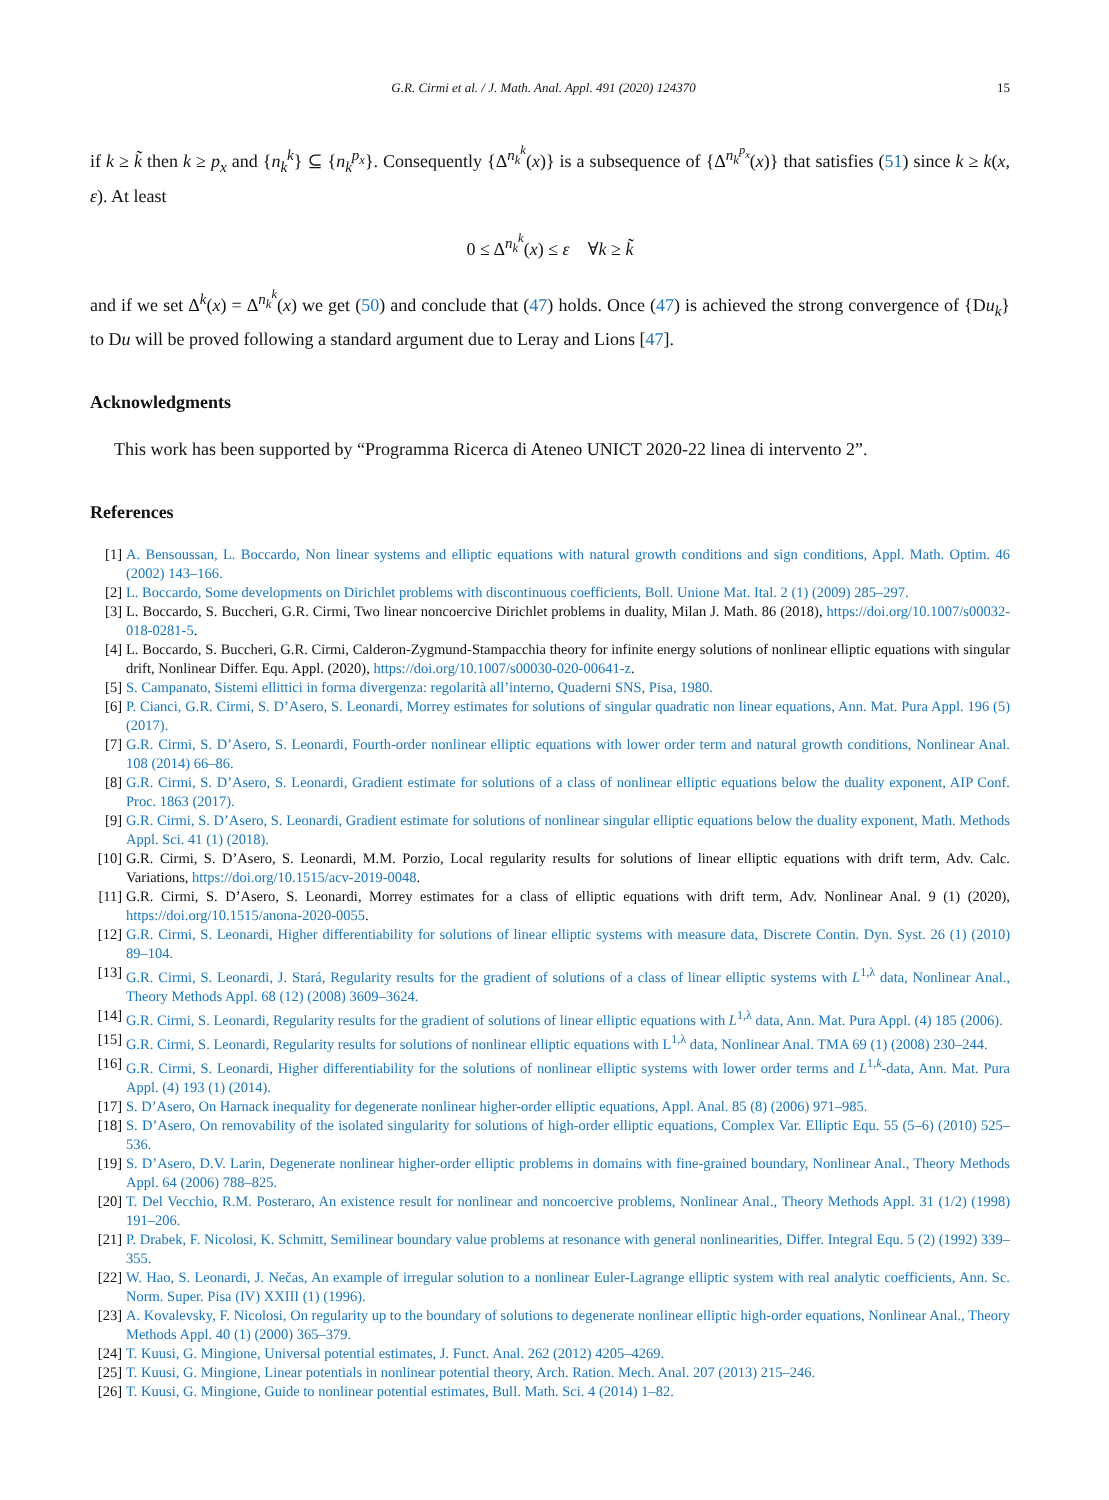G.R. Cirmi et al. / J. Math. Anal. Appl. 491 (2020) 124370 15
if k ≥ k̃ then k ≥ p<sub>x</sub> and {n<sub>k</sub><sup>k</sup>} ⊆ {n<sub>k</sub><sup>p<sub>x</sub></sup>}. Consequently {Δ<sup>n<sub>k</sub><sup>k</sup></sup>(x)} is a subsequence of {Δ<sup>n<sub>k</sub><sup>p<sub>x</sub></sup></sup>(x)} that satisfies (51) since k ≥ k(x, ε). At least
0 ≤ Δ<sup>n<sub>k</sub><sup>k</sup></sup>(x) ≤ ε ∀k ≥ k̃
and if we set Δ<sup>k</sup>(x) = Δ<sup>n<sub>k</sub><sup>k</sup></sup>(x) we get (50) and conclude that (47) holds. Once (47) is achieved the strong convergence of {Du<sub>k</sub>} to Du will be proved following a standard argument due to Leray and Lions [47].
Acknowledgments
This work has been supported by “Programma Ricerca di Ateneo UNICT 2020-22 linea di intervento 2”.
References
[1] A. Bensoussan, L. Boccardo, Non linear systems and elliptic equations with natural growth conditions and sign conditions, Appl. Math. Optim. 46 (2002) 143–166.
[2] L. Boccardo, Some developments on Dirichlet problems with discontinuous coefficients, Boll. Unione Mat. Ital. 2 (1) (2009) 285–297.
[3] L. Boccardo, S. Buccheri, G.R. Cirmi, Two linear noncoercive Dirichlet problems in duality, Milan J. Math. 86 (2018), https://doi.org/10.1007/s00032-018-0281-5.
[4] L. Boccardo, S. Buccheri, G.R. Cirmi, Calderon-Zygmund-Stampacchia theory for infinite energy solutions of nonlinear elliptic equations with singular drift, Nonlinear Differ. Equ. Appl. (2020), https://doi.org/10.1007/s00030-020-00641-z.
[5] S. Campanato, Sistemi ellittici in forma divergenza: regolarità all’interno, Quaderni SNS, Pisa, 1980.
[6] P. Cianci, G.R. Cirmi, S. D’Asero, S. Leonardi, Morrey estimates for solutions of singular quadratic non linear equations, Ann. Mat. Pura Appl. 196 (5) (2017).
[7] G.R. Cirmi, S. D’Asero, S. Leonardi, Fourth-order nonlinear elliptic equations with lower order term and natural growth conditions, Nonlinear Anal. 108 (2014) 66–86.
[8] G.R. Cirmi, S. D’Asero, S. Leonardi, Gradient estimate for solutions of a class of nonlinear elliptic equations below the duality exponent, AIP Conf. Proc. 1863 (2017).
[9] G.R. Cirmi, S. D’Asero, S. Leonardi, Gradient estimate for solutions of nonlinear singular elliptic equations below the duality exponent, Math. Methods Appl. Sci. 41 (1) (2018).
[10] G.R. Cirmi, S. D’Asero, S. Leonardi, M.M. Porzio, Local regularity results for solutions of linear elliptic equations with drift term, Adv. Calc. Variations, https://doi.org/10.1515/acv-2019-0048.
[11] G.R. Cirmi, S. D’Asero, S. Leonardi, Morrey estimates for a class of elliptic equations with drift term, Adv. Nonlinear Anal. 9 (1) (2020), https://doi.org/10.1515/anona-2020-0055.
[12] G.R. Cirmi, S. Leonardi, Higher differentiability for solutions of linear elliptic systems with measure data, Discrete Contin. Dyn. Syst. 26 (1) (2010) 89–104.
[13] G.R. Cirmi, S. Leonardi, J. Stará, Regularity results for the gradient of solutions of a class of linear elliptic systems with L<sup>1,λ</sup> data, Nonlinear Anal., Theory Methods Appl. 68 (12) (2008) 3609–3624.
[14] G.R. Cirmi, S. Leonardi, Regularity results for the gradient of solutions of linear elliptic equations with L<sup>1,λ</sup> data, Ann. Mat. Pura Appl. (4) 185 (2006).
[15] G.R. Cirmi, S. Leonardi, Regularity results for solutions of nonlinear elliptic equations with L<sup>1,λ</sup> data, Nonlinear Anal. TMA 69 (1) (2008) 230–244.
[16] G.R. Cirmi, S. Leonardi, Higher differentiability for the solutions of nonlinear elliptic systems with lower order terms and L<sup>1,k</sup>-data, Ann. Mat. Pura Appl. (4) 193 (1) (2014).
[17] S. D’Asero, On Harnack inequality for degenerate nonlinear higher-order elliptic equations, Appl. Anal. 85 (8) (2006) 971–985.
[18] S. D’Asero, On removability of the isolated singularity for solutions of high-order elliptic equations, Complex Var. Elliptic Equ. 55 (5–6) (2010) 525–536.
[19] S. D’Asero, D.V. Larin, Degenerate nonlinear higher-order elliptic problems in domains with fine-grained boundary, Nonlinear Anal., Theory Methods Appl. 64 (2006) 788–825.
[20] T. Del Vecchio, R.M. Posteraro, An existence result for nonlinear and noncoercive problems, Nonlinear Anal., Theory Methods Appl. 31 (1/2) (1998) 191–206.
[21] P. Drabek, F. Nicolosi, K. Schmitt, Semilinear boundary value problems at resonance with general nonlinearities, Differ. Integral Equ. 5 (2) (1992) 339–355.
[22] W. Hao, S. Leonardi, J. Nečas, An example of irregular solution to a nonlinear Euler-Lagrange elliptic system with real analytic coefficients, Ann. Sc. Norm. Super. Pisa (IV) XXIII (1) (1996).
[23] A. Kovalevsky, F. Nicolosi, On regularity up to the boundary of solutions to degenerate nonlinear elliptic high-order equations, Nonlinear Anal., Theory Methods Appl. 40 (1) (2000) 365–379.
[24] T. Kuusi, G. Mingione, Universal potential estimates, J. Funct. Anal. 262 (2012) 4205–4269.
[25] T. Kuusi, G. Mingione, Linear potentials in nonlinear potential theory, Arch. Ration. Mech. Anal. 207 (2013) 215–246.
[26] T. Kuusi, G. Mingione, Guide to nonlinear potential estimates, Bull. Math. Sci. 4 (2014) 1–82.